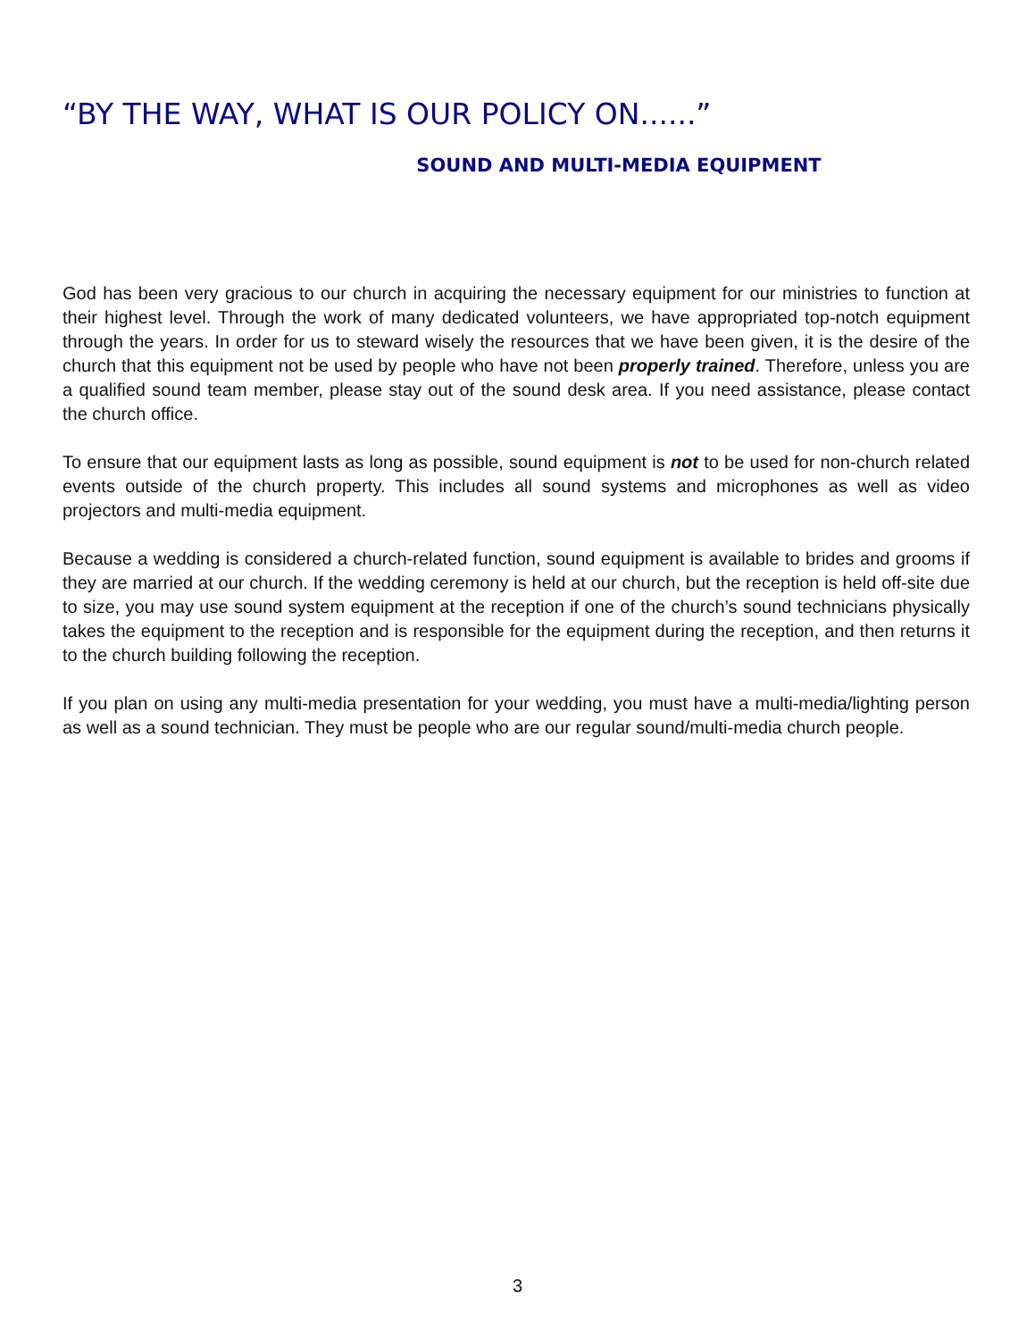“BY THE WAY, WHAT IS OUR POLICY ON......”
SOUND AND MULTI-MEDIA EQUIPMENT
God has been very gracious to our church in acquiring the necessary equipment for our ministries to function at their highest level. Through the work of many dedicated volunteers, we have appropriated top-notch equipment through the years. In order for us to steward wisely the resources that we have been given, it is the desire of the church that this equipment not be used by people who have not been properly trained. Therefore, unless you are a qualified sound team member, please stay out of the sound desk area. If you need assistance, please contact the church office.
To ensure that our equipment lasts as long as possible, sound equipment is not to be used for non-church related events outside of the church property. This includes all sound systems and microphones as well as video projectors and multi-media equipment.
Because a wedding is considered a church-related function, sound equipment is available to brides and grooms if they are married at our church. If the wedding ceremony is held at our church, but the reception is held off-site due to size, you may use sound system equipment at the reception if one of the church’s sound technicians physically takes the equipment to the reception and is responsible for the equipment during the reception, and then returns it to the church building following the reception.
If you plan on using any multi-media presentation for your wedding, you must have a multi-media/lighting person as well as a sound technician. They must be people who are our regular sound/multi-media church people.
3